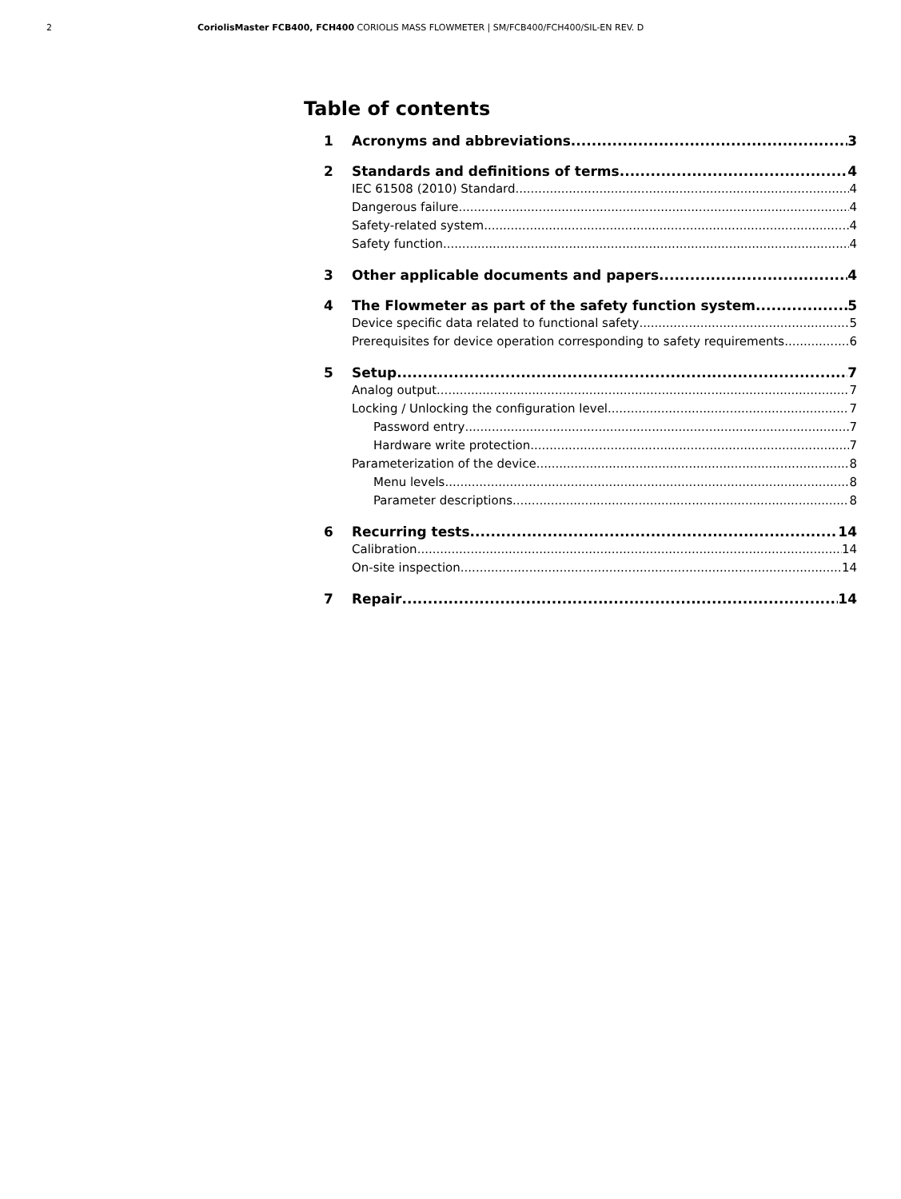2 CoriolisMaster FCB400, FCH400 CORIOLIS MASS FLOWMETER | SM/FCB400/FCH400/SIL-EN REV. D
Table of contents
1 Acronyms and abbreviations 3
2 Standards and definitions of terms 4
IEC 61508 (2010) Standard 4
Dangerous failure 4
Safety-related system 4
Safety function 4
3 Other applicable documents and papers 4
4 The Flowmeter as part of the safety function system 5
Device specific data related to functional safety 5
Prerequisites for device operation corresponding to safety requirements 6
5 Setup 7
Analog output 7
Locking / Unlocking the configuration level 7
Password entry 7
Hardware write protection 7
Parameterization of the device 8
Menu levels 8
Parameter descriptions 8
6 Recurring tests 14
Calibration 14
On-site inspection 14
7 Repair 14